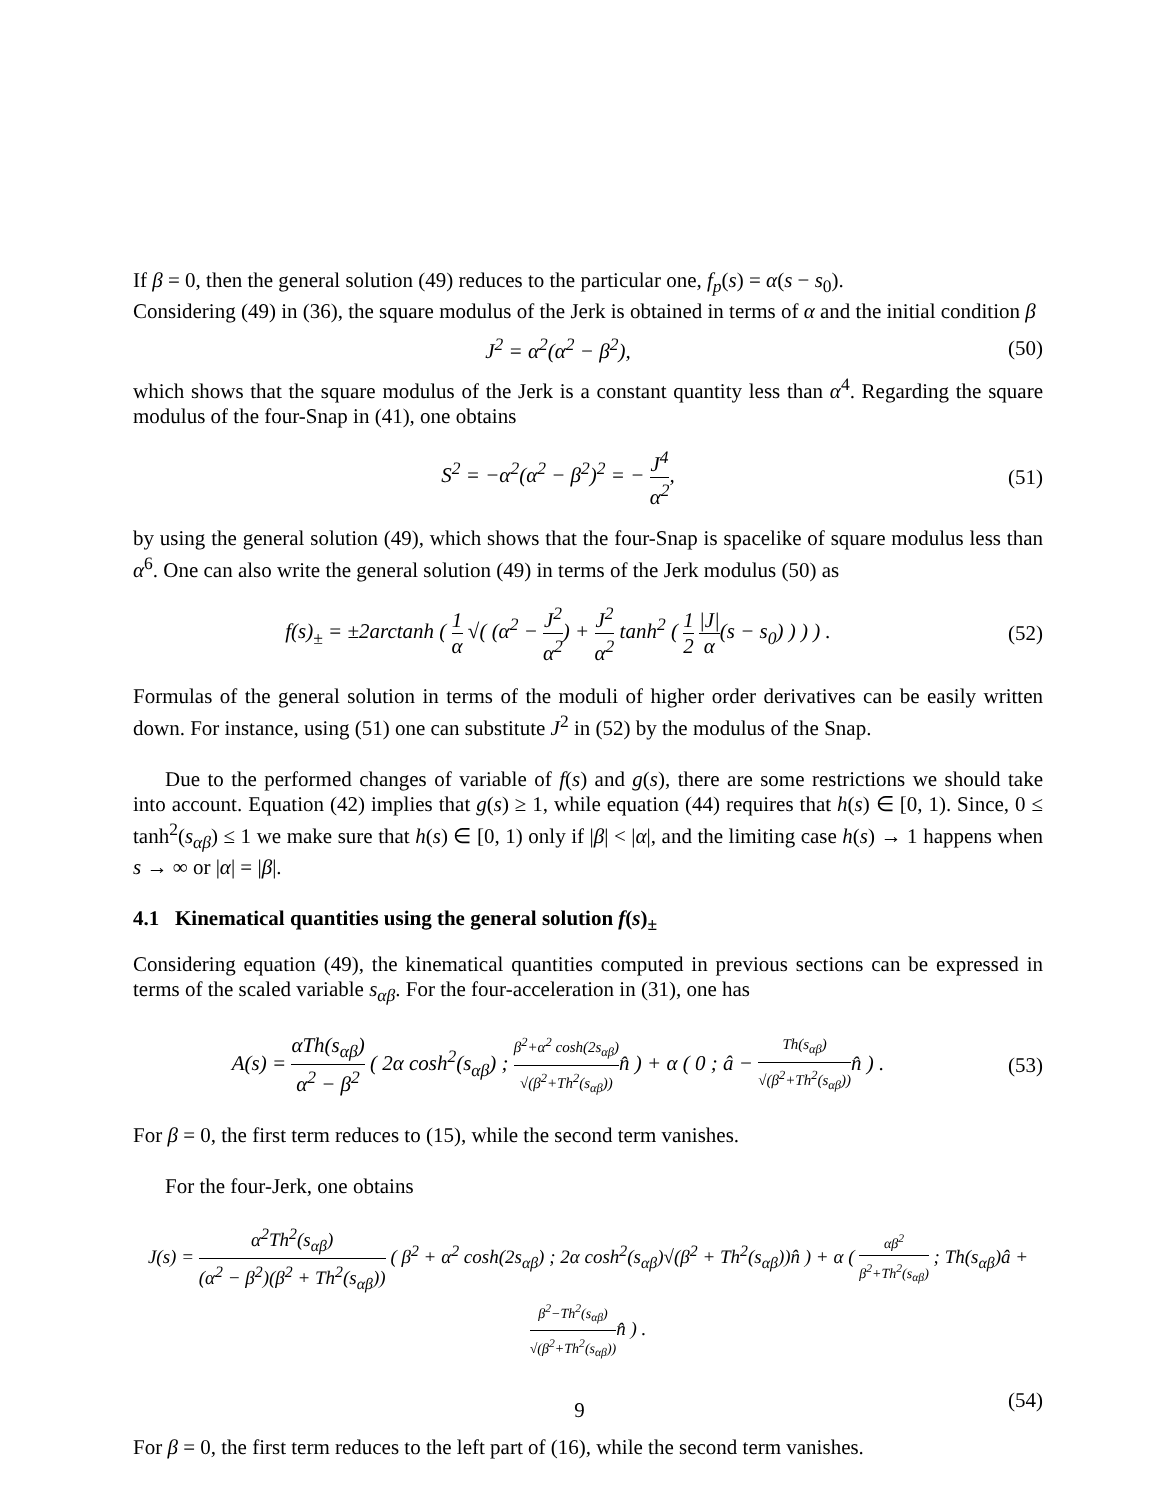If β = 0, then the general solution (49) reduces to the particular one, f<sub>p</sub>(s) = α(s − s<sub>0</sub>).
Considering (49) in (36), the square modulus of the Jerk is obtained in terms of α and the initial condition β
J<sup>2</sup> = α<sup>2</sup>(α<sup>2</sup> − β<sup>2</sup>), (50)
which shows that the square modulus of the Jerk is a constant quantity less than α<sup>4</sup>. Regarding the square modulus of the four-Snap in (41), one obtains
S<sup>2</sup> = −α<sup>2</sup>(α<sup>2</sup> − β<sup>2</sup>)<sup>2</sup> = − J<sup>4</sup> α<sup>2</sup>, (51)
by using the general solution (49), which shows that the four-Snap is spacelike of square modulus less than α<sup>6</sup>. One can also write the general solution (49) in terms of the Jerk modulus (50) as
f(s)<sub>±</sub> = ±2arctanh ( 1 α √( (α<sup>2</sup> − J<sup>2</sup> α<sup>2</sup>) + J<sup>2</sup> α<sup>2</sup> tanh<sup>2</sup> ( 1 2 |J| α(s − s<sub>0</sub>) ) ) ) .
(52)
Formulas of the general solution in terms of the moduli of higher order derivatives can be easily written down. For instance, using (51) one can substitute J<sup>2</sup> in (52) by the modulus of the Snap.
Due to the performed changes of variable of f(s) and g(s), there are some restrictions we should take into account. Equation (42) implies that g(s) ≥ 1, while equation (44) requires that h(s) ∈ [0, 1). Since, 0 ≤ tanh<sup>2</sup>(s<sub>αβ</sub>) ≤ 1 we make sure that h(s) ∈ [0, 1) only if |β| < |α|, and the limiting case h(s) → 1 happens when s → ∞ or |α| = |β|.
4.1 Kinematical quantities using the general solution f(s)<sub>±</sub>
Considering equation (49), the kinematical quantities computed in previous sections can be expressed in terms of the scaled variable s<sub>αβ</sub>. For the four-acceleration in (31), one has
A(s) = αTh(s<sub>αβ</sub>) α<sup>2</sup> − β<sup>2</sup> ( 2α cosh<sup>2</sup>(s<sub>αβ</sub>) ; β<sup>2</sup>+α<sup>2</sup> cosh(2s<sub>αβ</sub>) √(β<sup>2</sup>+Th<sup>2</sup>(s<sub>αβ</sub>)) n̂ ) + α ( 0 ; â − Th(s<sub>αβ</sub>) √(β<sup>2</sup>+Th<sup>2</sup>(s<sub>αβ</sub>)) n̂ ) .
(53)
For β = 0, the first term reduces to (15), while the second term vanishes.
For the four-Jerk, one obtains
J(s) = α<sup>2</sup>Th<sup>2</sup>(s<sub>αβ</sub>) (α<sup>2</sup> − β<sup>2</sup>)(β<sup>2</sup> + Th<sup>2</sup>(s<sub>αβ</sub>)) ( β<sup>2</sup> + α<sup>2</sup> cosh(2s<sub>αβ</sub>) ; 2α cosh<sup>2</sup>(s<sub>αβ</sub>)√(β<sup>2</sup> + Th<sup>2</sup>(s<sub>αβ</sub>))n̂ ) + α ( αβ<sup>2</sup> β<sup>2</sup>+Th<sup>2</sup>(s<sub>αβ</sub>) ; Th(s<sub>αβ</sub>)â + β<sup>2</sup>−Th<sup>2</sup>(s<sub>αβ</sub>) √(β<sup>2</sup>+Th<sup>2</sup>(s<sub>αβ</sub>)) n̂ ) .
(54)
For β = 0, the first term reduces to the left part of (16), while the second term vanishes.
9